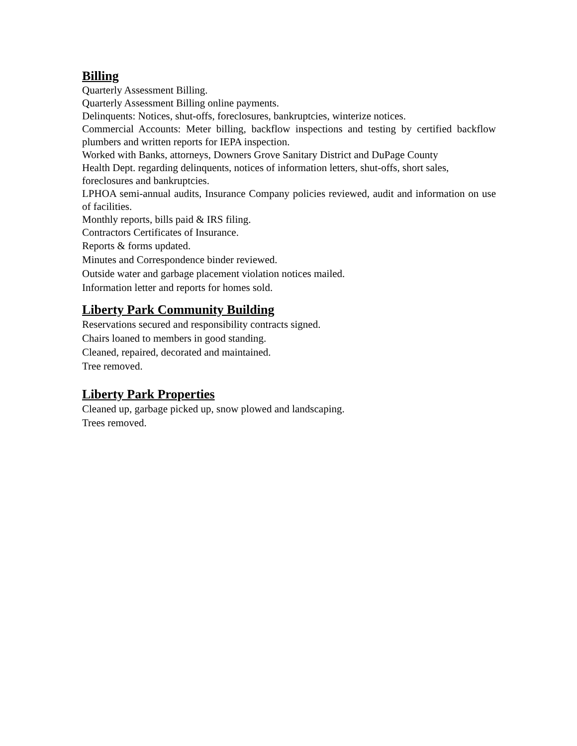Billing
Quarterly Assessment Billing.
Quarterly Assessment Billing online payments.
Delinquents: Notices, shut-offs, foreclosures, bankruptcies, winterize notices.
Commercial Accounts: Meter billing, backflow inspections and testing by certified backflow plumbers and written reports for IEPA inspection.
Worked with Banks, attorneys, Downers Grove Sanitary District and DuPage County
Health Dept. regarding delinquents, notices of information letters, shut-offs, short sales, foreclosures and bankruptcies.
LPHOA semi-annual audits, Insurance Company policies reviewed, audit and information on use of facilities.
Monthly reports, bills paid & IRS filing.
Contractors Certificates of Insurance.
Reports & forms updated.
Minutes and Correspondence binder reviewed.
Outside water and garbage placement violation notices mailed.
Information letter and reports for homes sold.
Liberty Park Community Building
Reservations secured and responsibility contracts signed.
Chairs loaned to members in good standing.
Cleaned, repaired, decorated and maintained.
Tree removed.
Liberty Park Properties
Cleaned up, garbage picked up, snow plowed and landscaping.
Trees removed.